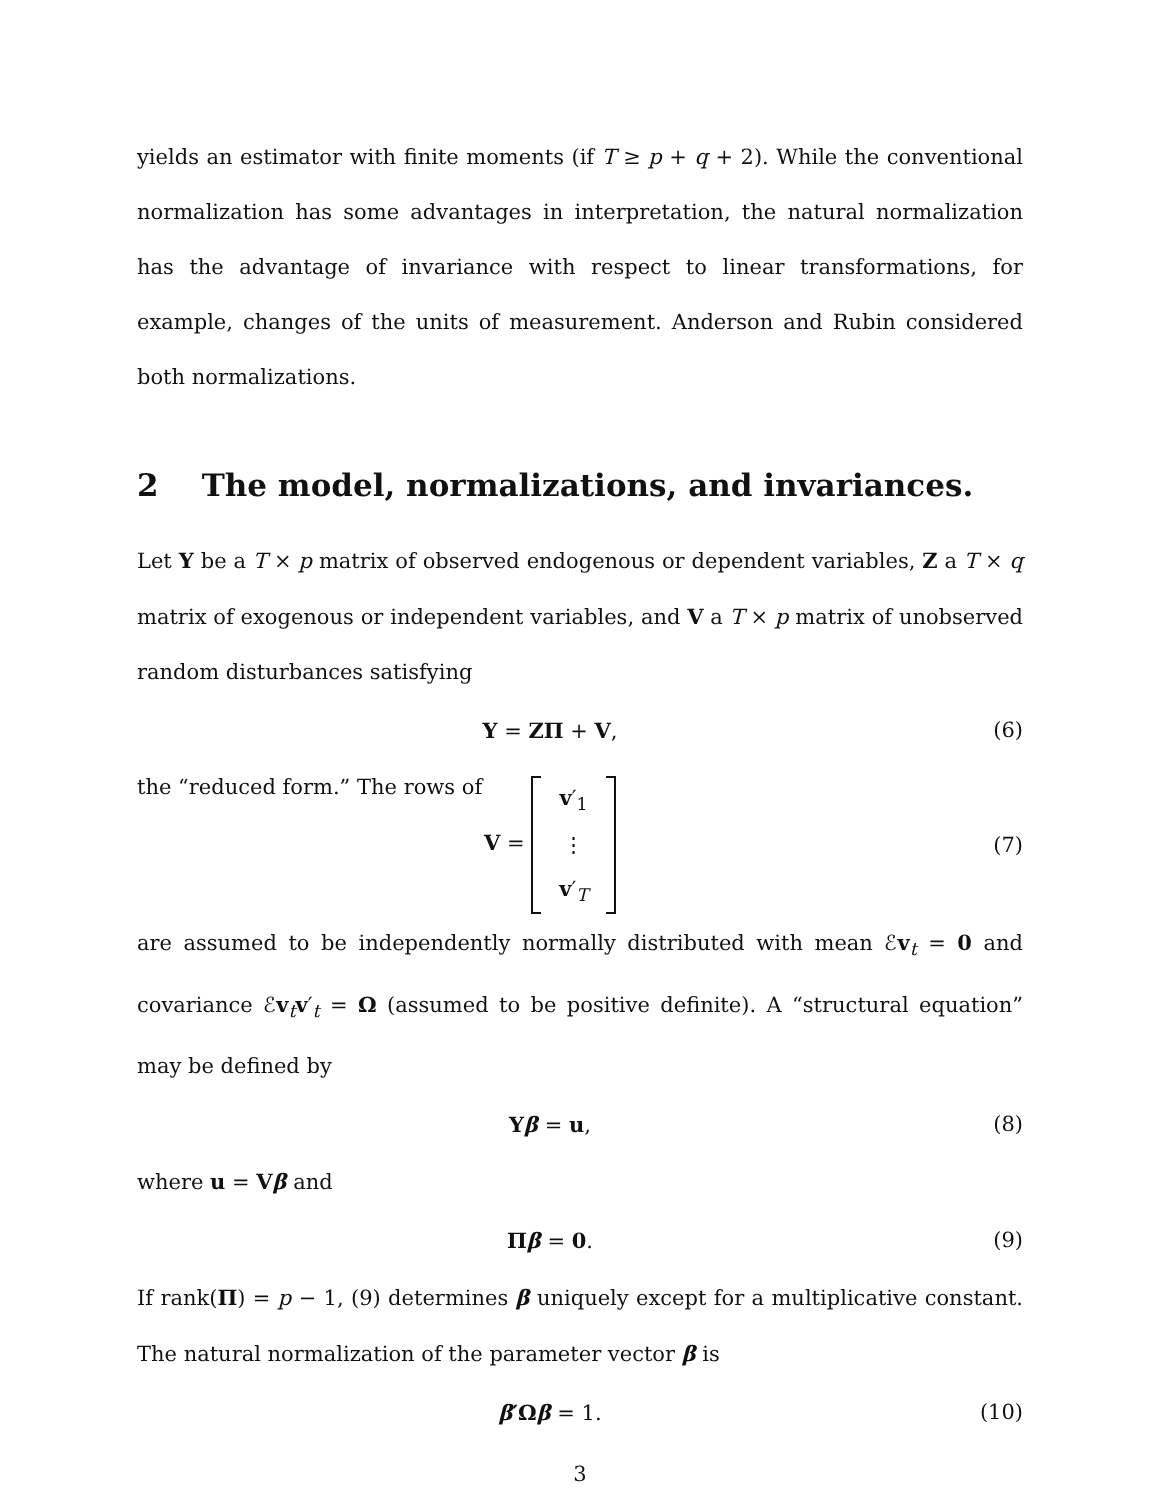yields an estimator with finite moments (if T ≥ p + q + 2). While the conventional normalization has some advantages in interpretation, the natural normalization has the advantage of invariance with respect to linear transformations, for example, changes of the units of measurement. Anderson and Rubin considered both normalizations.
2 The model, normalizations, and invariances.
Let Y be a T × p matrix of observed endogenous or dependent variables, Z a T × q matrix of exogenous or independent variables, and V a T × p matrix of unobserved random disturbances satisfying
Y = ZΠ + V, (6)
the “reduced form.” The rows of
V = v′<sub>1</sub>
⋮
v′<sub>T</sub> (7)
are assumed to be independently normally distributed with mean ℰv<sub>t</sub> = 0 and covariance ℰv<sub>t</sub>v′<sub>t</sub> = Ω (assumed to be positive definite). A “structural equation” may be defined by
Yβ = u, (8)
where u = Vβ and
Πβ = 0. (9)
If rank(Π) = p − 1, (9) determines β uniquely except for a multiplicative constant. The natural normalization of the parameter vector β is
β′Ωβ = 1. (10)
3